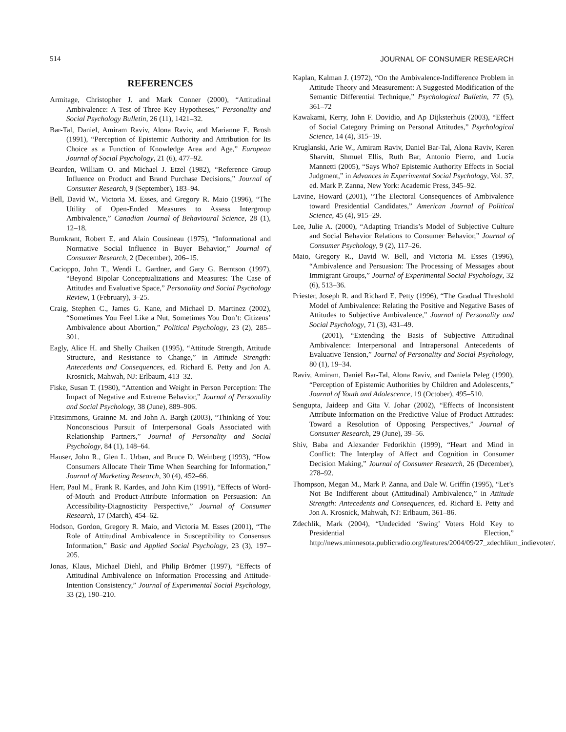514 JOURNAL OF CONSUMER RESEARCH
REFERENCES
Armitage, Christopher J. and Mark Conner (2000), “Attitudinal Ambivalence: A Test of Three Key Hypotheses,” Personality and Social Psychology Bulletin, 26 (11), 1421–32.
Bar-Tal, Daniel, Amiram Raviv, Alona Raviv, and Marianne E. Brosh (1991), “Perception of Epistemic Authority and Attribution for Its Choice as a Function of Knowledge Area and Age,” European Journal of Social Psychology, 21 (6), 477–92.
Bearden, William O. and Michael J. Etzel (1982), “Reference Group Influence on Product and Brand Purchase Decisions,” Journal of Consumer Research, 9 (September), 183–94.
Bell, David W., Victoria M. Esses, and Gregory R. Maio (1996), “The Utility of Open-Ended Measures to Assess Intergroup Ambivalence,” Canadian Journal of Behavioural Science, 28 (1), 12–18.
Burnkrant, Robert E. and Alain Cousineau (1975), “Informational and Normative Social Influence in Buyer Behavior,” Journal of Consumer Research, 2 (December), 206–15.
Cacioppo, John T., Wendi L. Gardner, and Gary G. Berntson (1997), “Beyond Bipolar Conceptualizations and Measures: The Case of Attitudes and Evaluative Space,” Personality and Social Psychology Review, 1 (February), 3–25.
Craig, Stephen C., James G. Kane, and Michael D. Martinez (2002), “Sometimes You Feel Like a Nut, Sometimes You Don’t: Citizens’ Ambivalence about Abortion,” Political Psychology, 23 (2), 285–301.
Eagly, Alice H. and Shelly Chaiken (1995), “Attitude Strength, Attitude Structure, and Resistance to Change,” in Attitude Strength: Antecedents and Consequences, ed. Richard E. Petty and Jon A. Krosnick, Mahwah, NJ: Erlbaum, 413–32.
Fiske, Susan T. (1980), “Attention and Weight in Person Perception: The Impact of Negative and Extreme Behavior,” Journal of Personality and Social Psychology, 38 (June), 889–906.
Fitzsimmons, Grainne M. and John A. Bargh (2003), “Thinking of You: Nonconscious Pursuit of Interpersonal Goals Associated with Relationship Partners,” Journal of Personality and Social Psychology, 84 (1), 148–64.
Hauser, John R., Glen L. Urban, and Bruce D. Weinberg (1993), “How Consumers Allocate Their Time When Searching for Information,” Journal of Marketing Research, 30 (4), 452–66.
Herr, Paul M., Frank R. Kardes, and John Kim (1991), “Effects of Word-of-Mouth and Product-Attribute Information on Persuasion: An Accessibility-Diagnosticity Perspective,” Journal of Consumer Research, 17 (March), 454–62.
Hodson, Gordon, Gregory R. Maio, and Victoria M. Esses (2001), “The Role of Attitudinal Ambivalence in Susceptibility to Consensus Information,” Basic and Applied Social Psychology, 23 (3), 197–205.
Jonas, Klaus, Michael Diehl, and Philip Brömer (1997), “Effects of Attitudinal Ambivalence on Information Processing and Attitude-Intention Consistency,” Journal of Experimental Social Psychology, 33 (2), 190–210.
Kaplan, Kalman J. (1972), “On the Ambivalence-Indifference Problem in Attitude Theory and Measurement: A Suggested Modification of the Semantic Differential Technique,” Psychological Bulletin, 77 (5), 361–72
Kawakami, Kerry, John F. Dovidio, and Ap Dijksterhuis (2003), “Effect of Social Category Priming on Personal Attitudes,” Psychological Science, 14 (4), 315–19.
Kruglanski, Arie W., Amiram Raviv, Daniel Bar-Tal, Alona Raviv, Keren Sharvitt, Shmuel Ellis, Ruth Bar, Antonio Pierro, and Lucia Mannetti (2005), “Says Who? Epistemic Authority Effects in Social Judgment,” in Advances in Experimental Social Psychology, Vol. 37, ed. Mark P. Zanna, New York: Academic Press, 345–92.
Lavine, Howard (2001), “The Electoral Consequences of Ambivalence toward Presidential Candidates,” American Journal of Political Science, 45 (4), 915–29.
Lee, Julie A. (2000), “Adapting Triandis’s Model of Subjective Culture and Social Behavior Relations to Consumer Behavior,” Journal of Consumer Psychology, 9 (2), 117–26.
Maio, Gregory R., David W. Bell, and Victoria M. Esses (1996), “Ambivalence and Persuasion: The Processing of Messages about Immigrant Groups,” Journal of Experimental Social Psychology, 32 (6), 513–36.
Priester, Joseph R. and Richard E. Petty (1996), “The Gradual Threshold Model of Ambivalence: Relating the Positive and Negative Bases of Attitudes to Subjective Ambivalence,” Journal of Personality and Social Psychology, 71 (3), 431–49.
——— (2001), “Extending the Basis of Subjective Attitudinal Ambivalence: Interpersonal and Intrapersonal Antecedents of Evaluative Tension,” Journal of Personality and Social Psychology, 80 (1), 19–34.
Raviv, Amiram, Daniel Bar-Tal, Alona Raviv, and Daniela Peleg (1990), “Perception of Epistemic Authorities by Children and Adolescents,” Journal of Youth and Adolescence, 19 (October), 495–510.
Sengupta, Jaideep and Gita V. Johar (2002), “Effects of Inconsistent Attribute Information on the Predictive Value of Product Attitudes: Toward a Resolution of Opposing Perspectives,” Journal of Consumer Research, 29 (June), 39–56.
Shiv, Baba and Alexander Fedorikhin (1999), “Heart and Mind in Conflict: The Interplay of Affect and Cognition in Consumer Decision Making,” Journal of Consumer Research, 26 (December), 278–92.
Thompson, Megan M., Mark P. Zanna, and Dale W. Griffin (1995), “Let’s Not Be Indifferent about (Attitudinal) Ambivalence,” in Attitude Strength: Antecedents and Consequences, ed. Richard E. Petty and Jon A. Krosnick, Mahwah, NJ: Erlbaum, 361–86.
Zdechlik, Mark (2004), “Undecided ‘Swing’ Voters Hold Key to Presidential Election,” http://news.minnesota.publicradio.org/features/2004/09/27_zdechlikm_indievoter/.